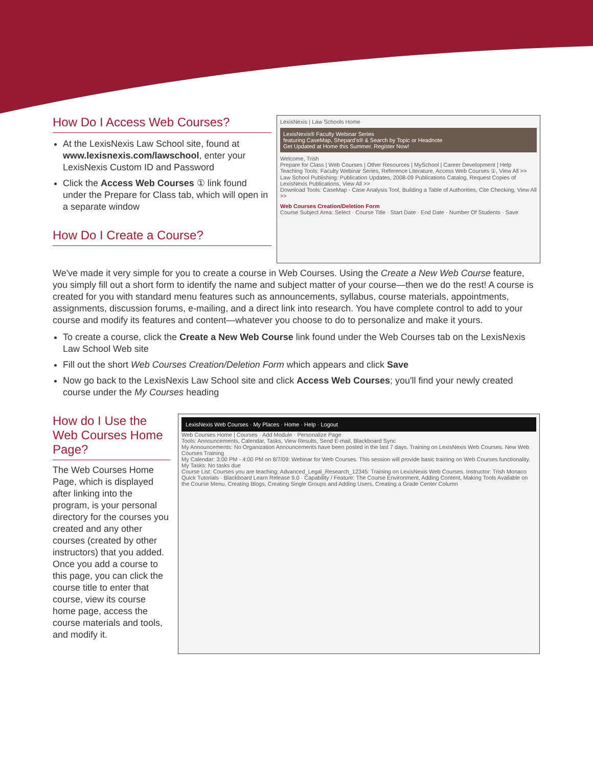How Do I Access Web Courses?
At the LexisNexis Law School site, found at www.lexisnexis.com/lawschool, enter your LexisNexis Custom ID and Password
Click the Access Web Courses ① link found under the Prepare for Class tab, which will open in a separate window
How Do I Create a Course?
LexisNexis | Law Schools Home
LexisNexis® Faculty Webinar Series
featuring CaseMap, Shepard's® & Search by Topic or Headnote
Get Updated at Home this Summer. Register Now!
Welcome, Trish
Prepare for Class | Web Courses | Other Resources | MySchool | Career Development | Help
Teaching Tools: Faculty Webinar Series, Reference Literature, Access Web Courses ①, View All >>
Law School Publishing: Publication Updates, 2008-09 Publications Catalog, Request Copies of LexisNexis Publications, View All >>
Download Tools: CaseMap - Case Analysis Tool, Building a Table of Authorities, Cite Checking, View All >>
Web Courses Creation/Deletion Form
Course Subject Area: Select · Course Title · Start Date · End Date · Number Of Students · Save
We've made it very simple for you to create a course in Web Courses. Using the Create a New Web Course feature, you simply fill out a short form to identify the name and subject matter of your course—then we do the rest! A course is created for you with standard menu features such as announcements, syllabus, course materials, appointments, assignments, discussion forums, e-mailing, and a direct link into research. You have complete control to add to your course and modify its features and content—whatever you choose to do to personalize and make it yours.
To create a course, click the Create a New Web Course link found under the Web Courses tab on the LexisNexis Law School Web site
Fill out the short Web Courses Creation/Deletion Form which appears and click Save
Now go back to the LexisNexis Law School site and click Access Web Courses; you'll find your newly created course under the My Courses heading
How do I Use the Web Courses Home Page?
The Web Courses Home Page, which is displayed after linking into the program, is your personal directory for the courses you created and any other courses (created by other instructors) that you added. Once you add a course to this page, you can click the course title to enter that course, view its course home page, access the course materials and tools, and modify it.
LexisNexis Web Courses · My Places · Home · Help · Logout
Web Courses Home | Courses · Add Module · Personalize Page
Tools: Announcements, Calendar, Tasks, View Results, Send E-mail, Blackboard Sync
My Announcements: No Organization Announcements have been posted in the last 7 days. Training on LexisNexis Web Courses. New Web Courses Training
My Calendar: 3:00 PM - 4:00 PM on 8/7/09: Webinar for Web Courses. This session will provide basic training on Web Courses functionality.
My Tasks: No tasks due
Course List: Courses you are teaching: Advanced_Legal_Research_12345: Training on LexisNexis Web Courses. Instructor: Trish Monaco
Quick Tutorials · Blackboard Learn Release 9.0 · Capability / Feature: The Course Environment, Adding Content, Making Tools Available on the Course Menu, Creating Blogs, Creating Single Groups and Adding Users, Creating a Grade Center Column